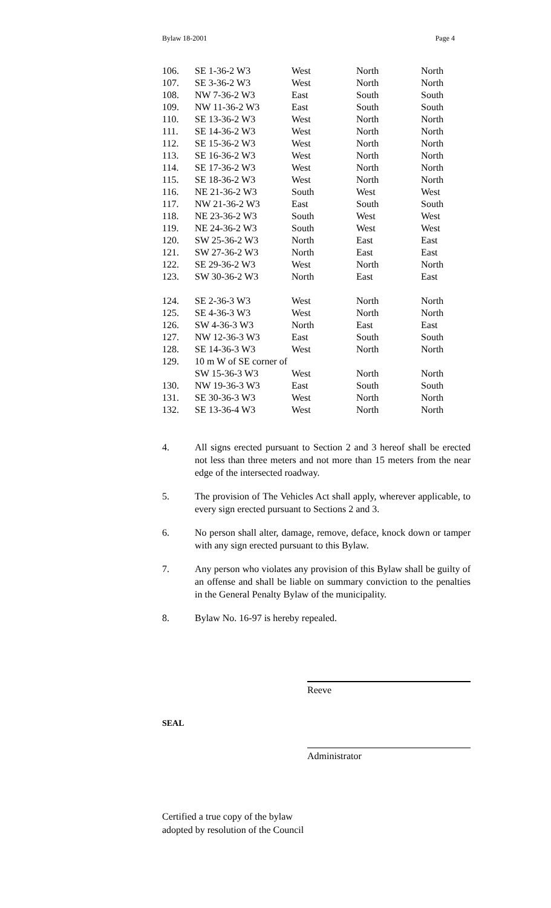Bylaw 18-2001 Page 4
| 106. | SE 1-36-2 W3 | West | North | North |
| 107. | SE 3-36-2 W3 | West | North | North |
| 108. | NW 7-36-2 W3 | East | South | South |
| 109. | NW 11-36-2 W3 | East | South | South |
| 110. | SE 13-36-2 W3 | West | North | North |
| 111. | SE 14-36-2 W3 | West | North | North |
| 112. | SE 15-36-2 W3 | West | North | North |
| 113. | SE 16-36-2 W3 | West | North | North |
| 114. | SE 17-36-2 W3 | West | North | North |
| 115. | SE 18-36-2 W3 | West | North | North |
| 116. | NE 21-36-2 W3 | South | West | West |
| 117. | NW 21-36-2 W3 | East | South | South |
| 118. | NE 23-36-2 W3 | South | West | West |
| 119. | NE 24-36-2 W3 | South | West | West |
| 120. | SW 25-36-2 W3 | North | East | East |
| 121. | SW 27-36-2 W3 | North | East | East |
| 122. | SE 29-36-2 W3 | West | North | North |
| 123. | SW 30-36-2 W3 | North | East | East |
| 124. | SE 2-36-3 W3 | West | North | North |
| 125. | SE 4-36-3 W3 | West | North | North |
| 126. | SW 4-36-3 W3 | North | East | East |
| 127. | NW 12-36-3 W3 | East | South | South |
| 128. | SE 14-36-3 W3 | West | North | North |
| 129. | 10 m W of SE corner of | | | |
| | SW 15-36-3 W3 | West | North | North |
| 130. | NW 19-36-3 W3 | East | South | South |
| 131. | SE 30-36-3 W3 | West | North | North |
| 132. | SE 13-36-4 W3 | West | North | North |
4. All signs erected pursuant to Section 2 and 3 hereof shall be erected not less than three meters and not more than 15 meters from the near edge of the intersected roadway.
5. The provision of The Vehicles Act shall apply, wherever applicable, to every sign erected pursuant to Sections 2 and 3.
6. No person shall alter, damage, remove, deface, knock down or tamper with any sign erected pursuant to this Bylaw.
7. Any person who violates any provision of this Bylaw shall be guilty of an offense and shall be liable on summary conviction to the penalties in the General Penalty Bylaw of the municipality.
8. Bylaw No. 16-97 is hereby repealed.
Reeve
SEAL
Administrator
Certified a true copy of the bylaw
adopted by resolution of the Council